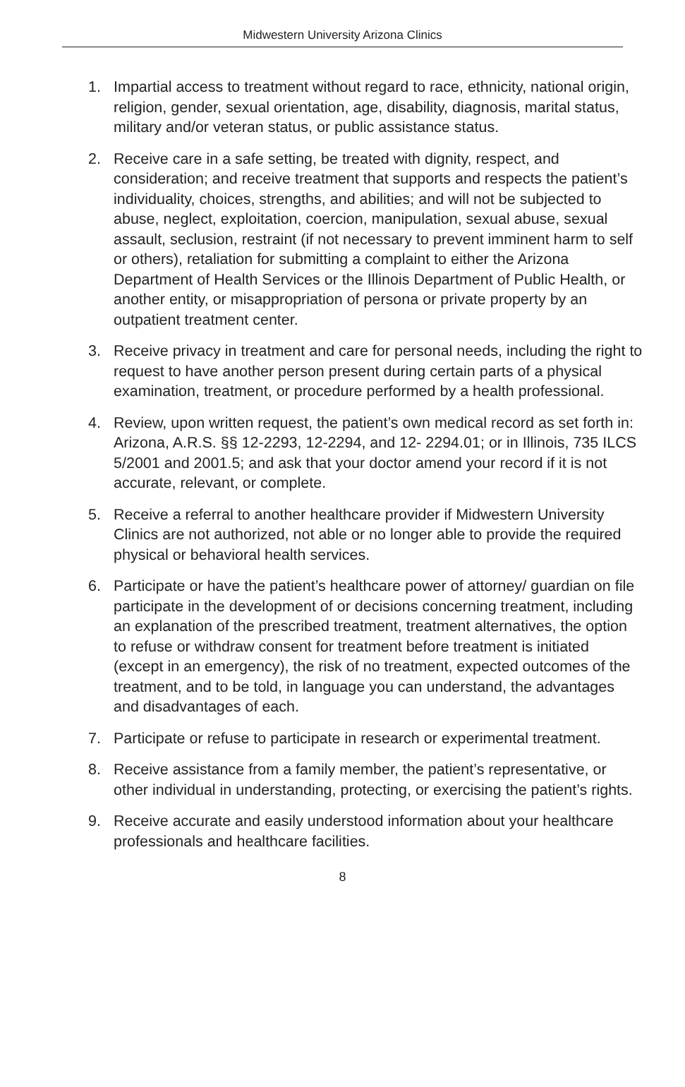Midwestern University Arizona Clinics
1. Impartial access to treatment without regard to race, ethnicity, national origin, religion, gender, sexual orientation, age, disability, diagnosis, marital status, military and/or veteran status, or public assistance status.
2. Receive care in a safe setting, be treated with dignity, respect, and consideration; and receive treatment that supports and respects the patient’s individuality, choices, strengths, and abilities; and will not be subjected to abuse, neglect, exploitation, coercion, manipulation, sexual abuse, sexual assault, seclusion, restraint (if not necessary to prevent imminent harm to self or others), retaliation for submitting a complaint to either the Arizona Department of Health Services or the Illinois Department of Public Health, or another entity, or misappropriation of persona or private property by an outpatient treatment center.
3. Receive privacy in treatment and care for personal needs, including the right to request to have another person present during certain parts of a physical examination, treatment, or procedure performed by a health professional.
4. Review, upon written request, the patient’s own medical record as set forth in: Arizona, A.R.S. §§ 12-2293, 12-2294, and 12- 2294.01; or in Illinois, 735 ILCS 5/2001 and 2001.5; and ask that your doctor amend your record if it is not accurate, relevant, or complete.
5. Receive a referral to another healthcare provider if Midwestern University Clinics are not authorized, not able or no longer able to provide the required physical or behavioral health services.
6. Participate or have the patient’s healthcare power of attorney/ guardian on file participate in the development of or decisions concerning treatment, including an explanation of the prescribed treatment, treatment alternatives, the option to refuse or withdraw consent for treatment before treatment is initiated (except in an emergency), the risk of no treatment, expected outcomes of the treatment, and to be told, in language you can understand, the advantages and disadvantages of each.
7. Participate or refuse to participate in research or experimental treatment.
8. Receive assistance from a family member, the patient’s representative, or other individual in understanding, protecting, or exercising the patient’s rights.
9. Receive accurate and easily understood information about your healthcare professionals and healthcare facilities.
8